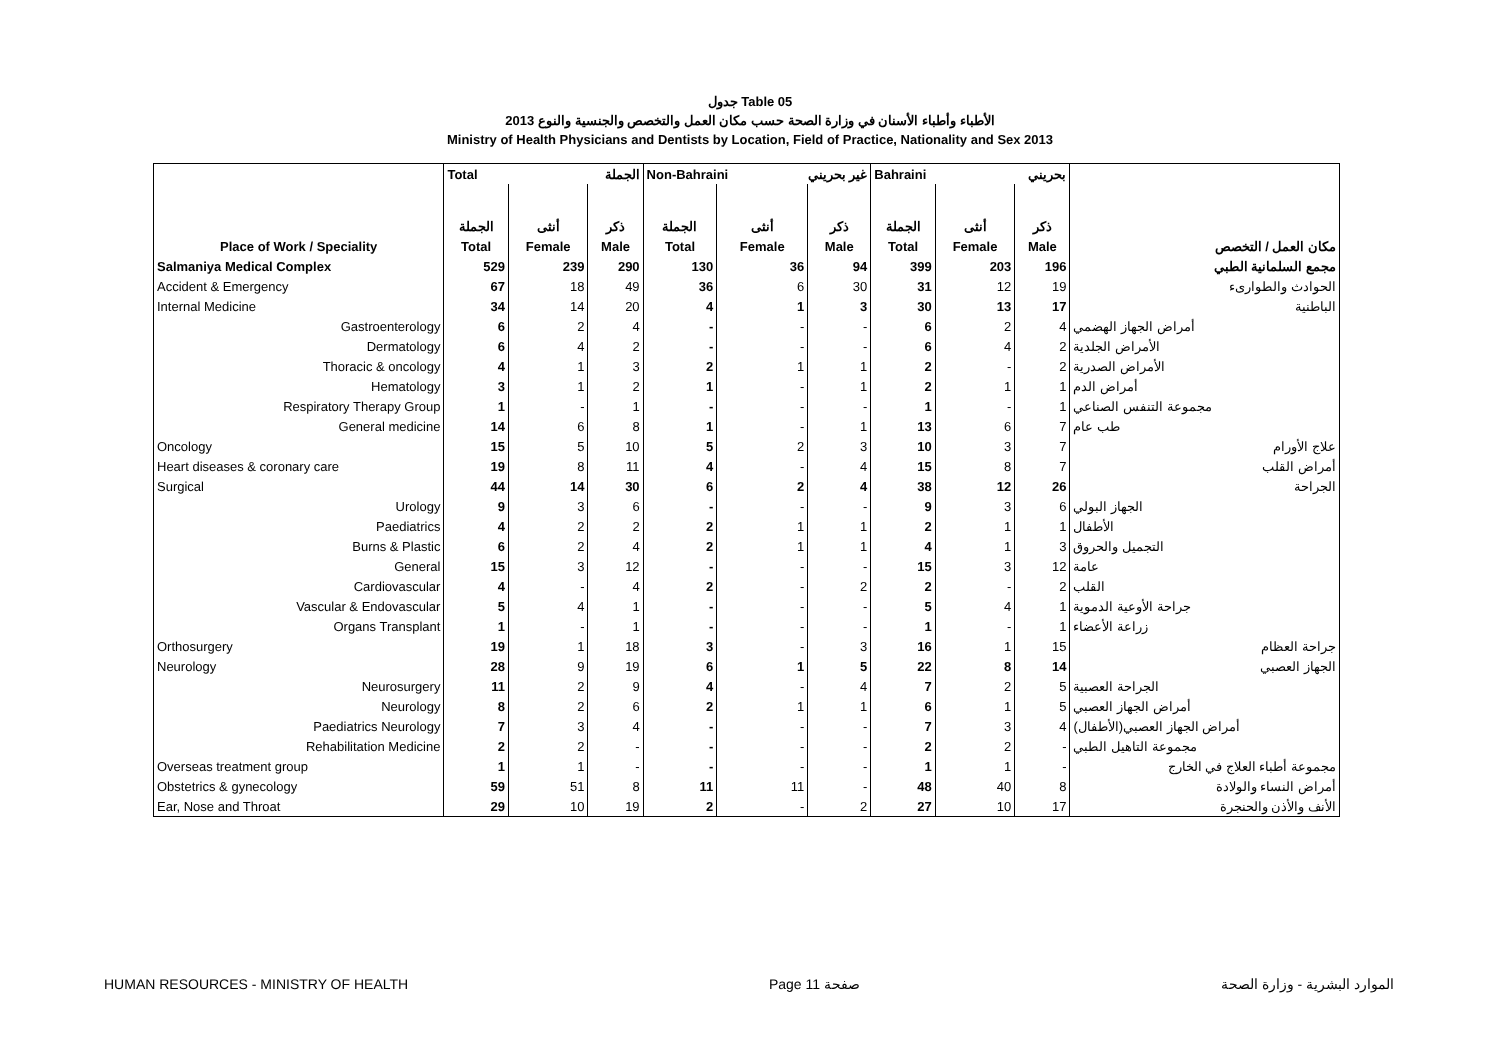جدول Table 05
الأطباء وأطباء الأسنان في وزارة الصحة حسب مكان العمل والتخصص والجنسية والنوع 2013
Ministry of Health Physicians and Dentists by Location, Field of Practice, Nationality and Sex 2013
| | Total الجملة | | | Non-Bahraini غير بحريني | | | Bahraini بحريني | | | |
| | الجملة | أنثى | ذكر | الجملة | أنثى | ذكر | الجملة | أنثى | ذكر | |
| Place of Work / Speciality | Total | Female | Male | Total | Female | Male | Total | Female | Male | مكان العمل / التخصص |
| Salmaniya Medical Complex | 529 | 239 | 290 | 130 | 36 | 94 | 399 | 203 | 196 | مجمع السلمانية الطبي |
| Accident & Emergency | 67 | 18 | 49 | 36 | 6 | 30 | 31 | 12 | 19 | الحوادث والطوارىء |
| Internal Medicine | 34 | 14 | 20 | 4 | 1 | 3 | 30 | 13 | 17 | الباطنية |
| Gastroenterology | 6 | 2 | 4 | - | - | - | 6 | 2 | 4 | أمراض الجهاز الهضمي |
| Dermatology | 6 | 4 | 2 | - | - | - | 6 | 4 | 2 | الأمراض الجلدية |
| Thoracic & oncology | 4 | 1 | 3 | 2 | 1 | 1 | 2 | - | 2 | الأمراض الصدرية |
| Hematology | 3 | 1 | 2 | 1 | - | 1 | 2 | 1 | 1 | أمراض الدم |
| Respiratory Therapy Group | 1 | - | 1 | - | - | - | 1 | - | 1 | مجموعة التنفس الصناعي |
| General medicine | 14 | 6 | 8 | 1 | - | 1 | 13 | 6 | 7 | طب عام |
| Oncology | 15 | 5 | 10 | 5 | 2 | 3 | 10 | 3 | 7 | علاج الأورام |
| Heart diseases & coronary care | 19 | 8 | 11 | 4 | - | 4 | 15 | 8 | 7 | أمراض القلب |
| Surgical | 44 | 14 | 30 | 6 | 2 | 4 | 38 | 12 | 26 | الجراحة |
| Urology | 9 | 3 | 6 | - | - | - | 9 | 3 | 6 | الجهاز البولي |
| Paediatrics | 4 | 2 | 2 | 2 | 1 | 1 | 2 | 1 | 1 | الأطفال |
| Burns & Plastic | 6 | 2 | 4 | 2 | 1 | 1 | 4 | 1 | 3 | التجميل والحروق |
| General | 15 | 3 | 12 | - | - | - | 15 | 3 | 12 | عامة |
| Cardiovascular | 4 | - | 4 | 2 | - | 2 | 2 | - | 2 | القلب |
| Vascular & Endovascular | 5 | 4 | 1 | - | - | - | 5 | 4 | 1 | جراحة الأوعية الدموية |
| Organs Transplant | 1 | - | 1 | - | - | - | 1 | - | 1 | زراعة الأعضاء |
| Orthosurgery | 19 | 1 | 18 | 3 | - | 3 | 16 | 1 | 15 | جراحة العظام |
| Neurology | 28 | 9 | 19 | 6 | 1 | 5 | 22 | 8 | 14 | الجهاز العصبي |
| Neurosurgery | 11 | 2 | 9 | 4 | - | 4 | 7 | 2 | 5 | الجراحة العصبية |
| Neurology | 8 | 2 | 6 | 2 | 1 | 1 | 6 | 1 | 5 | أمراض الجهاز العصبي |
| Paediatrics Neurology | 7 | 3 | 4 | - | - | - | 7 | 3 | 4 | أمراض الجهاز العصبي(الأطفال) |
| Rehabilitation Medicine | 2 | 2 | - | - | - | - | 2 | 2 | - | مجموعة التاهيل الطبي |
| Overseas treatment group | 1 | 1 | - | - | - | - | 1 | 1 | - | مجموعة أطباء العلاج في الخارج |
| Obstetrics & gynecology | 59 | 51 | 8 | 11 | 11 | - | 48 | 40 | 8 | أمراض النساء والولادة |
| Ear, Nose and Throat | 29 | 10 | 19 | 2 | - | 2 | 27 | 10 | 17 | الأنف والأذن والحنجرة |
HUMAN RESOURCES - MINISTRY OF HEALTH Page 11 صفحة الموارد البشرية - وزارة الصحة